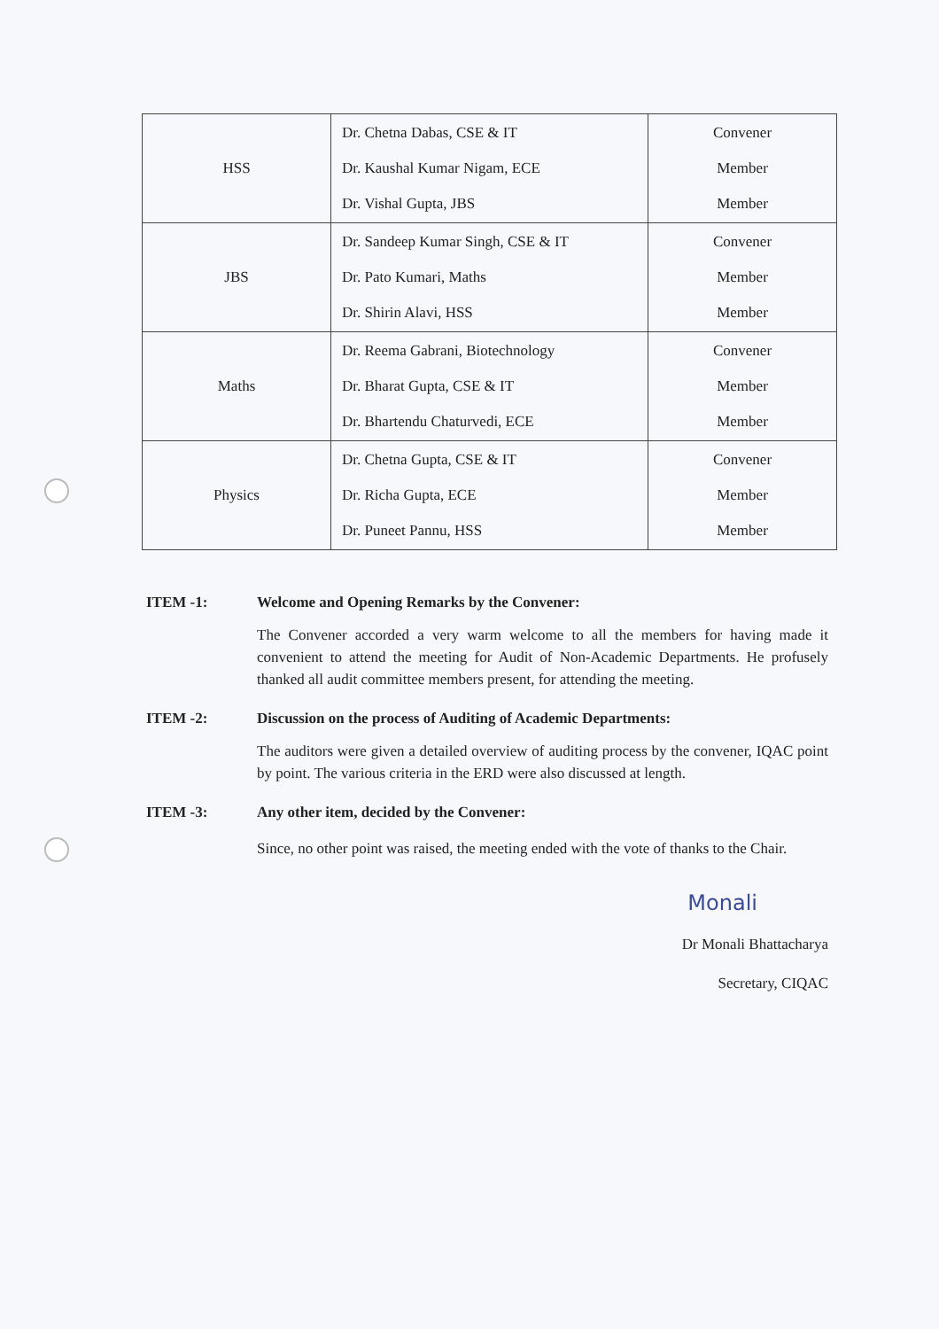| HSS | Dr. Chetna Dabas, CSE & IT Dr. Kaushal Kumar Nigam, ECE Dr. Vishal Gupta, JBS | Convener Member Member |
| JBS | Dr. Sandeep Kumar Singh, CSE & IT Dr. Pato Kumari, Maths Dr. Shirin Alavi, HSS | Convener Member Member |
| Maths | Dr. Reema Gabrani, Biotechnology Dr. Bharat Gupta, CSE & IT Dr. Bhartendu Chaturvedi, ECE | Convener Member Member |
| Physics | Dr. Chetna Gupta, CSE & IT Dr. Richa Gupta, ECE Dr. Puneet Pannu, HSS | Convener Member Member |
ITEM -1: Welcome and Opening Remarks by the Convener:
The Convener accorded a very warm welcome to all the members for having made it convenient to attend the meeting for Audit of Non-Academic Departments. He profusely thanked all audit committee members present, for attending the meeting.
ITEM -2: Discussion on the process of Auditing of Academic Departments:
The auditors were given a detailed overview of auditing process by the convener, IQAC point by point. The various criteria in the ERD were also discussed at length.
ITEM -3: Any other item, decided by the Convener:
Since, no other point was raised, the meeting ended with the vote of thanks to the Chair.
Monali
Dr Monali Bhattacharya
Secretary, CIQAC